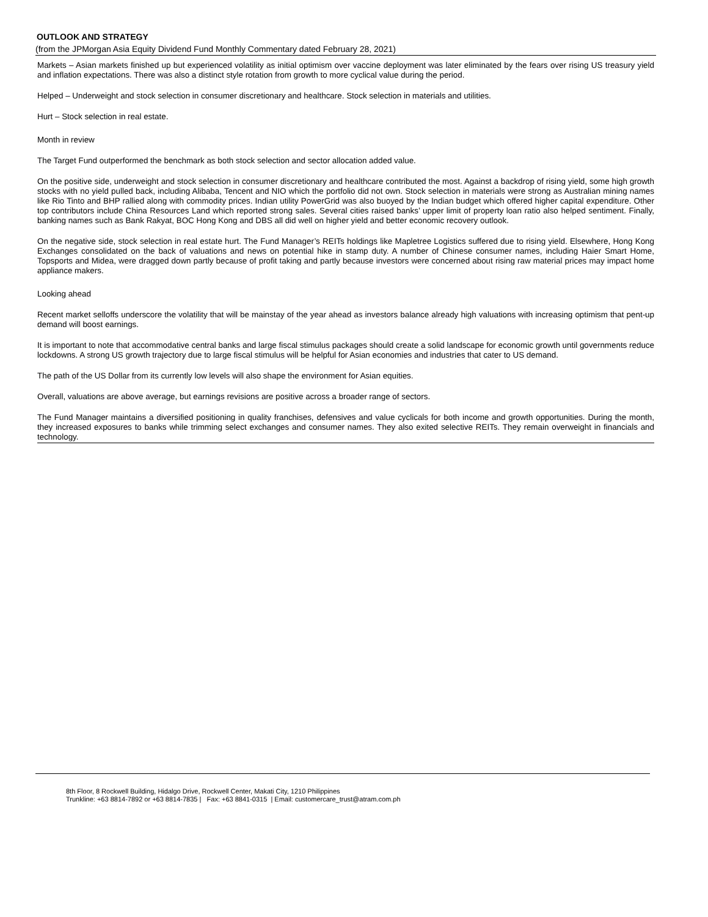OUTLOOK AND STRATEGY
(from the JPMorgan Asia Equity Dividend Fund Monthly Commentary dated February 28, 2021)
Markets – Asian markets finished up but experienced volatility as initial optimism over vaccine deployment was later eliminated by the fears over rising US treasury yield and inflation expectations. There was also a distinct style rotation from growth to more cyclical value during the period.
Helped – Underweight and stock selection in consumer discretionary and healthcare. Stock selection in materials and utilities.
Hurt – Stock selection in real estate.
Month in review
The Target Fund outperformed the benchmark as both stock selection and sector allocation added value.
On the positive side, underweight and stock selection in consumer discretionary and healthcare contributed the most. Against a backdrop of rising yield, some high growth stocks with no yield pulled back, including Alibaba, Tencent and NIO which the portfolio did not own. Stock selection in materials were strong as Australian mining names like Rio Tinto and BHP rallied along with commodity prices. Indian utility PowerGrid was also buoyed by the Indian budget which offered higher capital expenditure. Other top contributors include China Resources Land which reported strong sales. Several cities raised banks’ upper limit of property loan ratio also helped sentiment. Finally, banking names such as Bank Rakyat, BOC Hong Kong and DBS all did well on higher yield and better economic recovery outlook.
On the negative side, stock selection in real estate hurt. The Fund Manager’s REITs holdings like Mapletree Logistics suffered due to rising yield. Elsewhere, Hong Kong Exchanges consolidated on the back of valuations and news on potential hike in stamp duty. A number of Chinese consumer names, including Haier Smart Home, Topsports and Midea, were dragged down partly because of profit taking and partly because investors were concerned about rising raw material prices may impact home appliance makers.
Looking ahead
Recent market selloffs underscore the volatility that will be mainstay of the year ahead as investors balance already high valuations with increasing optimism that pent-up demand will boost earnings.
It is important to note that accommodative central banks and large fiscal stimulus packages should create a solid landscape for economic growth until governments reduce lockdowns. A strong US growth trajectory due to large fiscal stimulus will be helpful for Asian economies and industries that cater to US demand.
The path of the US Dollar from its currently low levels will also shape the environment for Asian equities.
Overall, valuations are above average, but earnings revisions are positive across a broader range of sectors.
The Fund Manager maintains a diversified positioning in quality franchises, defensives and value cyclicals for both income and growth opportunities. During the month, they increased exposures to banks while trimming select exchanges and consumer names. They also exited selective REITs. They remain overweight in financials and technology.
8th Floor, 8 Rockwell Building, Hidalgo Drive, Rockwell Center, Makati City, 1210 Philippines
Trunkline: +63 8814-7892 or +63 8814-7835 | Fax: +63 8841-0315 | Email: customercare_trust@atram.com.ph